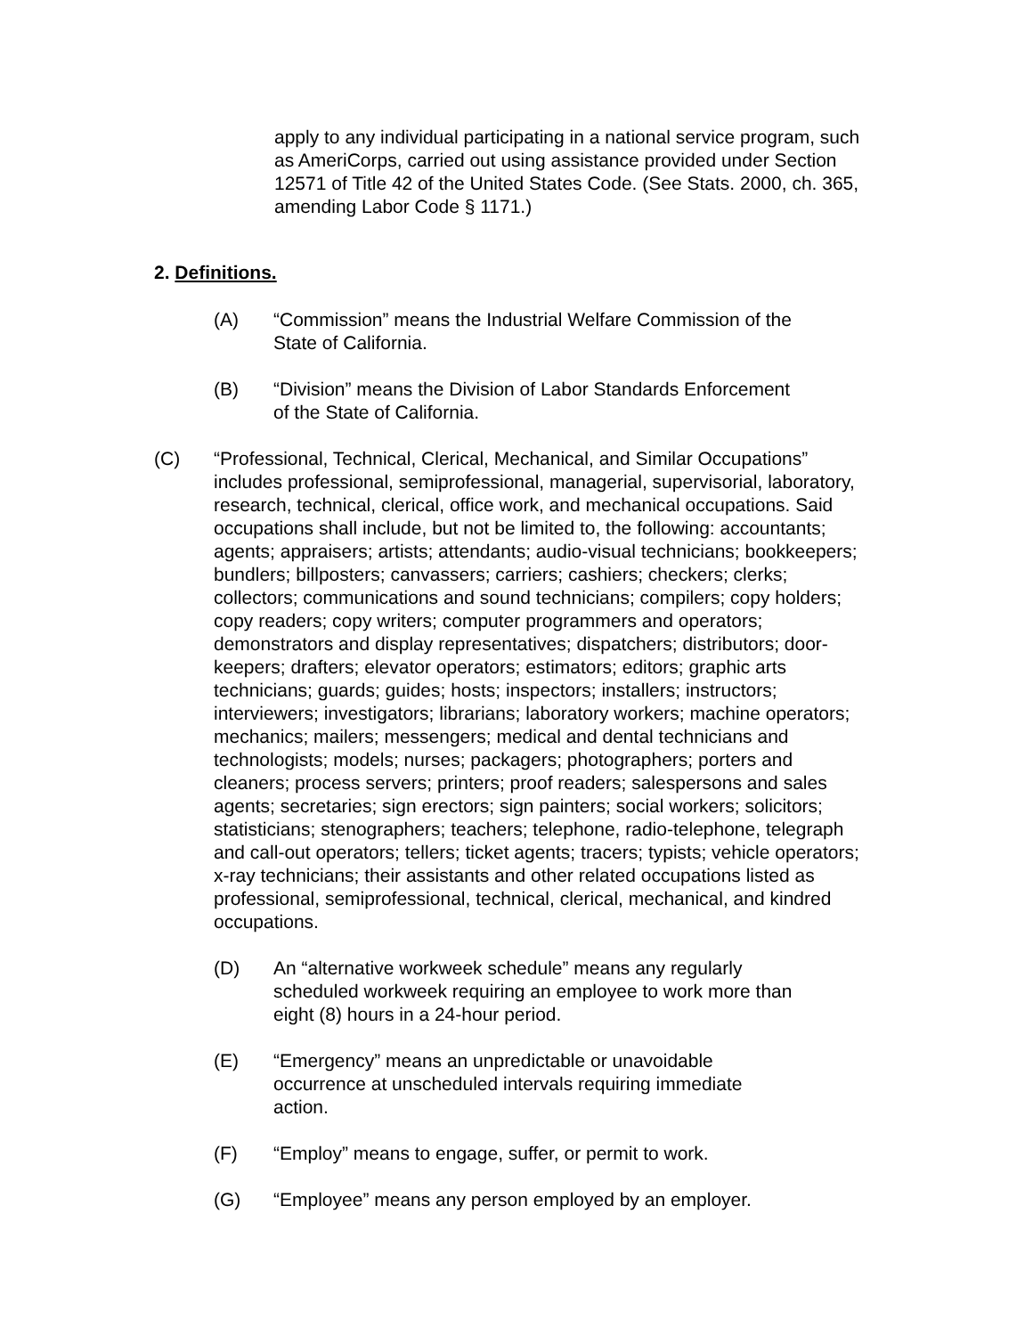apply to any individual participating in a national service program, such as AmeriCorps, carried out using assistance provided under Section 12571 of Title 42 of the United States Code. (See Stats. 2000, ch. 365, amending Labor Code § 1171.)
2. Definitions.
(A) “Commission” means the Industrial Welfare Commission of the State of California.
(B) “Division” means the Division of Labor Standards Enforcement of the State of California.
(C) “Professional, Technical, Clerical, Mechanical, and Similar Occupations” includes professional, semiprofessional, managerial, supervisorial, laboratory, research, technical, clerical, office work, and mechanical occupations. Said occupations shall include, but not be limited to, the following: accountants; agents; appraisers; artists; attendants; audio-visual technicians; bookkeepers; bundlers; billposters; canvassers; carriers; cashiers; checkers; clerks; collectors; communications and sound technicians; compilers; copy holders; copy readers; copy writers; computer programmers and operators; demonstrators and display representatives; dispatchers; distributors; door-keepers; drafters; elevator operators; estimators; editors; graphic arts technicians; guards; guides; hosts; inspectors; installers; instructors; interviewers; investigators; librarians; laboratory workers; machine operators; mechanics; mailers; messengers; medical and dental technicians and technologists; models; nurses; packagers; photographers; porters and cleaners; process servers; printers; proof readers; salespersons and sales agents; secretaries; sign erectors; sign painters; social workers; solicitors; statisticians; stenographers; teachers; telephone, radio-telephone, telegraph and call-out operators; tellers; ticket agents; tracers; typists; vehicle operators; x-ray technicians; their assistants and other related occupations listed as professional, semiprofessional, technical, clerical, mechanical, and kindred occupations.
(D) An “alternative workweek schedule” means any regularly scheduled workweek requiring an employee to work more than eight (8) hours in a 24-hour period.
(E) “Emergency” means an unpredictable or unavoidable occurrence at unscheduled intervals requiring immediate action.
(F) “Employ” means to engage, suffer, or permit to work.
(G) “Employee” means any person employed by an employer.